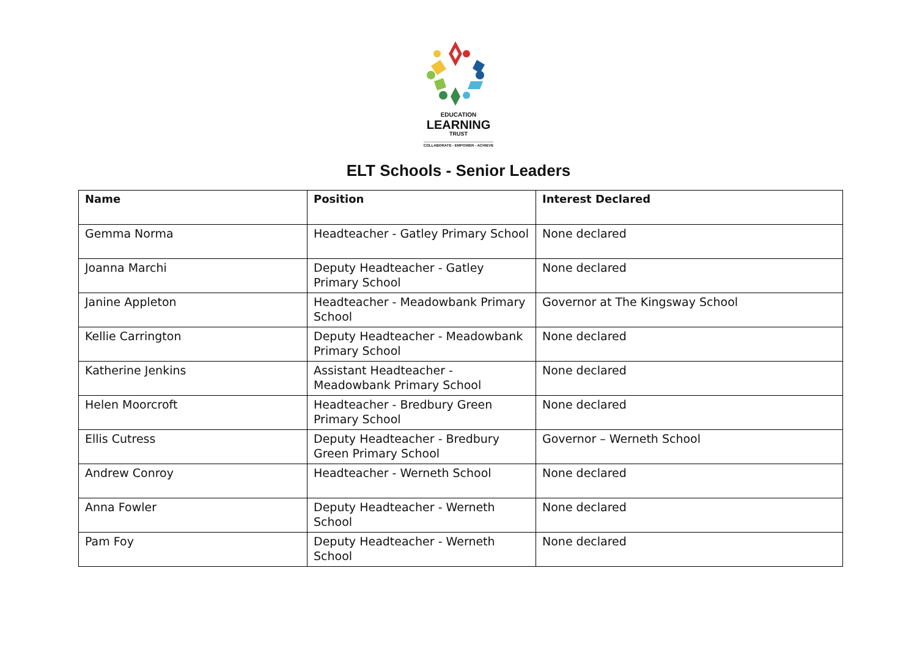EDUCATION
LEARNING
TRUST
COLLABORATE - EMPOWER - ACHIEVE
ELT Schools - Senior Leaders
| Name | Position | Interest Declared |
| --- | --- | --- |
| Gemma Norma | Headteacher - Gatley Primary School | None declared |
| Joanna Marchi | Deputy Headteacher - Gatley Primary School | None declared |
| Janine Appleton | Headteacher - Meadowbank Primary School | Governor at The Kingsway School |
| Kellie Carrington | Deputy Headteacher - Meadowbank Primary School | None declared |
| Katherine Jenkins | Assistant Headteacher - Meadowbank Primary School | None declared |
| Helen Moorcroft | Headteacher - Bredbury Green Primary School | None declared |
| Ellis Cutress | Deputy Headteacher - Bredbury Green Primary School | Governor – Werneth School |
| Andrew Conroy | Headteacher - Werneth School | None declared |
| Anna Fowler | Deputy Headteacher - Werneth School | None declared |
| Pam Foy | Deputy Headteacher - Werneth School | None declared |